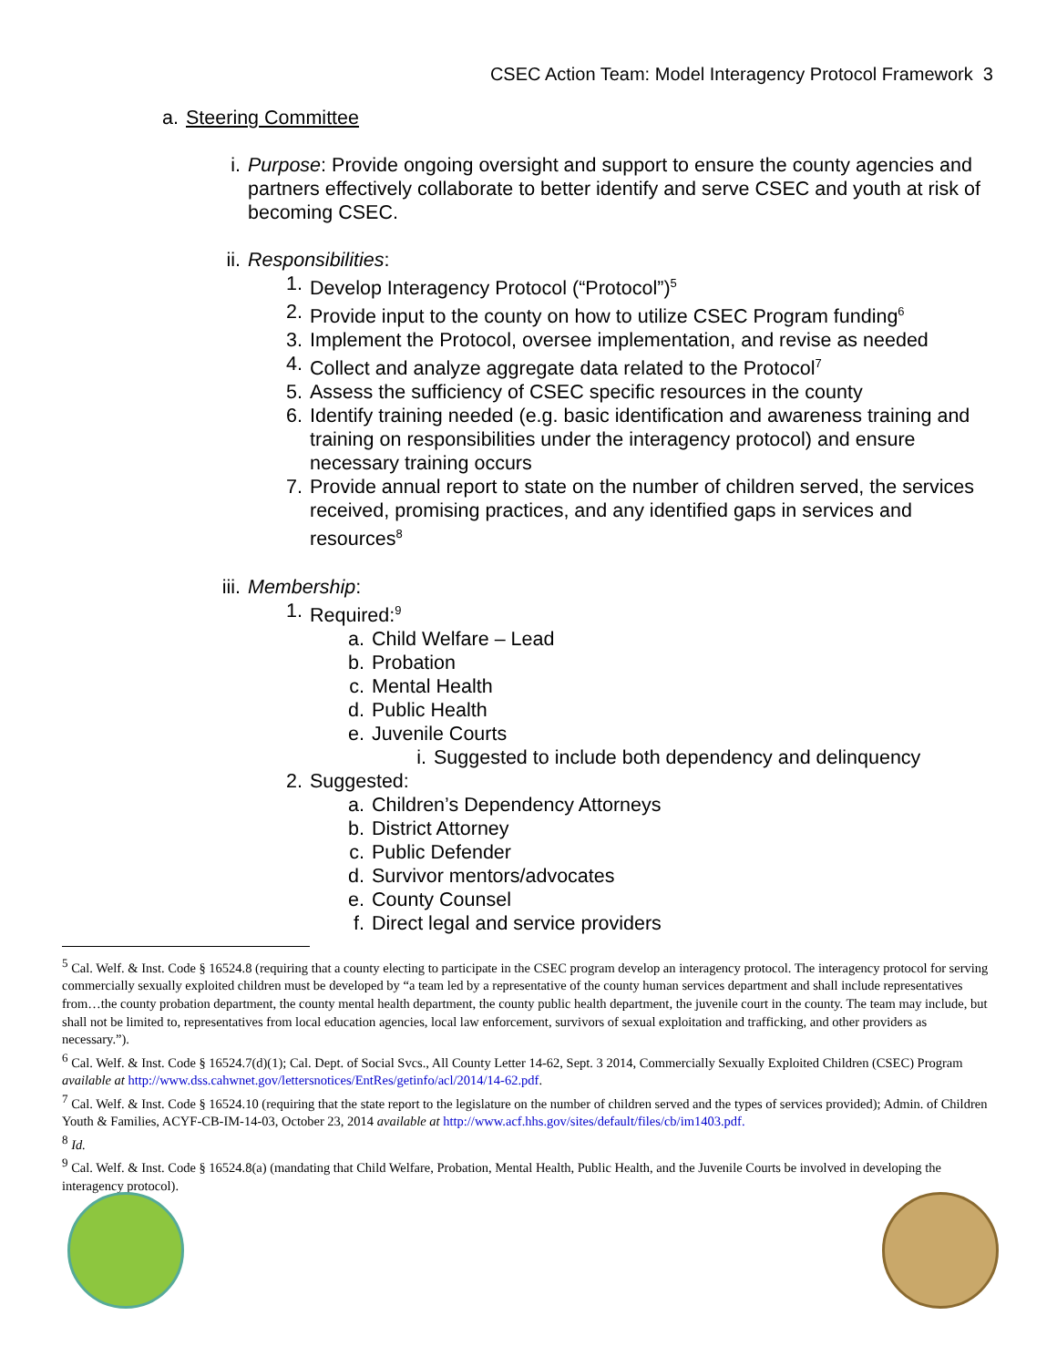CSEC Action Team: Model Interagency Protocol Framework 3
a. Steering Committee
i. Purpose: Provide ongoing oversight and support to ensure the county agencies and partners effectively collaborate to better identify and serve CSEC and youth at risk of becoming CSEC.
ii. Responsibilities:
1. Develop Interagency Protocol (“Protocol”)<sup>5</sup>
2. Provide input to the county on how to utilize CSEC Program funding<sup>6</sup>
3. Implement the Protocol, oversee implementation, and revise as needed
4. Collect and analyze aggregate data related to the Protocol<sup>7</sup>
5. Assess the sufficiency of CSEC specific resources in the county
6. Identify training needed (e.g. basic identification and awareness training and training on responsibilities under the interagency protocol) and ensure necessary training occurs
7. Provide annual report to state on the number of children served, the services received, promising practices, and any identified gaps in services and resources<sup>8</sup>
iii. Membership:
1. Required:<sup>9</sup>
a. Child Welfare – Lead
b. Probation
c. Mental Health
d. Public Health
e. Juvenile Courts
i. Suggested to include both dependency and delinquency
2. Suggested:
a. Children’s Dependency Attorneys
b. District Attorney
c. Public Defender
d. Survivor mentors/advocates
e. County Counsel
f. Direct legal and service providers
<sup>5</sup> Cal. Welf. & Inst. Code § 16524.8 (requiring that a county electing to participate in the CSEC program develop an interagency protocol. The interagency protocol for serving commercially sexually exploited children must be developed by “a team led by a representative of the county human services department and shall include representatives from…the county probation department, the county mental health department, the county public health department, the juvenile court in the county. The team may include, but shall not be limited to, representatives from local education agencies, local law enforcement, survivors of sexual exploitation and trafficking, and other providers as necessary.”).
<sup>6</sup> Cal. Welf. & Inst. Code § 16524.7(d)(1); Cal. Dept. of Social Svcs., All County Letter 14-62, Sept. 3 2014, Commercially Sexually Exploited Children (CSEC) Program available at http://www.dss.cahwnet.gov/lettersnotices/EntRes/getinfo/acl/2014/14-62.pdf.
<sup>7</sup> Cal. Welf. & Inst. Code § 16524.10 (requiring that the state report to the legislature on the number of children served and the types of services provided); Admin. of Children Youth & Families, ACYF-CB-IM-14-03, October 23, 2014 available at http://www.acf.hhs.gov/sites/default/files/cb/im1403.pdf.
<sup>8</sup> Id.
<sup>9</sup> Cal. Welf. & Inst. Code § 16524.8(a) (mandating that Child Welfare, Probation, Mental Health, Public Health, and the Juvenile Courts be involved in developing the interagency protocol).